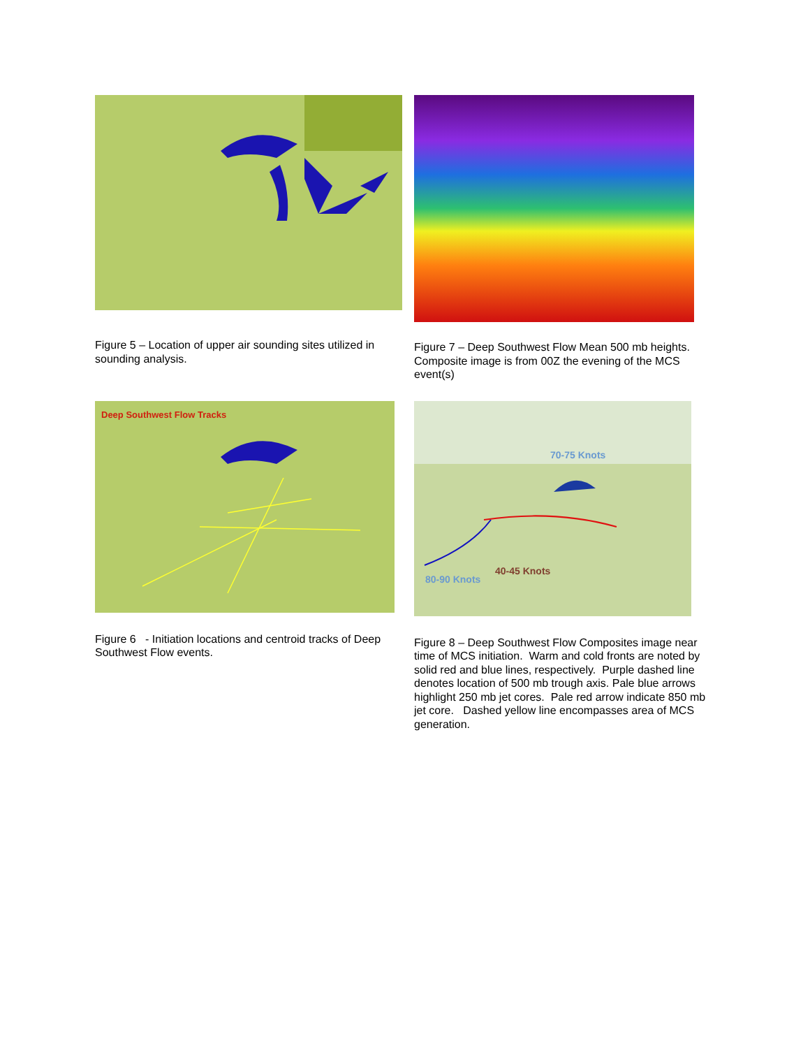Figure 5 – Location of upper air sounding sites utilized in sounding analysis.
Figure 7 – Deep Southwest Flow Mean 500 mb heights. Composite image is from 00Z the evening of the MCS event(s)
Deep Southwest Flow Tracks
Figure 6 - Initiation locations and centroid tracks of Deep Southwest Flow events.
70-75 Knots
40-45 Knots
80-90 Knots
Figure 8 – Deep Southwest Flow Composites image near time of MCS initiation. Warm and cold fronts are noted by solid red and blue lines, respectively. Purple dashed line denotes location of 500 mb trough axis. Pale blue arrows highlight 250 mb jet cores. Pale red arrow indicate 850 mb jet core. Dashed yellow line encompasses area of MCS generation.